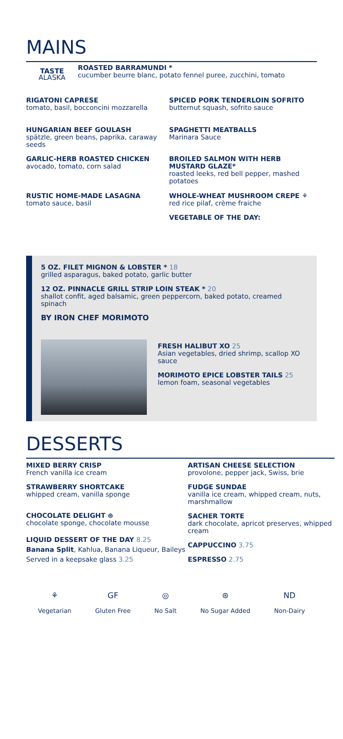MAINS
TASTE
ALASKA
ROASTED BARRAMUNDI *
cucumber beurre blanc, potato fennel puree, zucchini, tomato
RIGATONI CAPRESE
tomato, basil, bocconcini mozzarella
HUNGARIAN BEEF GOULASH
spätzle, green beans, paprika, caraway seeds
GARLIC-HERB ROASTED CHICKEN
avocado, tomato, corn salad
RUSTIC HOME-MADE LASAGNA
tomato sauce, basil
SPICED PORK TENDERLOIN SOFRITO
butternut squash, sofrito sauce
SPAGHETTI MEATBALLS
Marinara Sauce
BROILED SALMON WITH HERB MUSTARD GLAZE*
roasted leeks, red bell pepper, mashed potatoes
WHOLE-WHEAT MUSHROOM CREPE ⚘
red rice pilaf, crème fraiche
VEGETABLE OF THE DAY:
5 OZ. FILET MIGNON & LOBSTER * 18
grilled asparagus, baked potato, garlic butter
12 OZ. PINNACLE GRILL STRIP LOIN STEAK * 20
shallot confit, aged balsamic, green peppercorn, baked potato, creamed spinach
BY IRON CHEF MORIMOTO
FRESH HALIBUT XO 25
Asian vegetables, dried shrimp, scallop XO sauce
MORIMOTO EPICE LOBSTER TAILS 25
lemon foam, seasonal vegetables
DESSERTS
MIXED BERRY CRISP
French vanilla ice cream
STRAWBERRY SHORTCAKE
whipped cream, vanilla sponge
CHOCOLATE DELIGHT ⊛
chocolate sponge, chocolate mousse
LIQUID DESSERT OF THE DAY 8.25
Banana Split, Kahlua, Banana Liqueur, Baileys
Served in a keepsake glass 3.25
ARTISAN CHEESE SELECTION
provolone, pepper jack, Swiss, brie
FUDGE SUNDAE
vanilla ice cream, whipped cream, nuts, marshmallow
SACHER TORTE
dark chocolate, apricot preserves, whipped cream
CAPPUCCINO 3.75
ESPRESSO 2.75
⚘
Vegetarian
GF
Gluten Free
◎
No Salt
⊛
No Sugar Added
ND
Non-Dairy